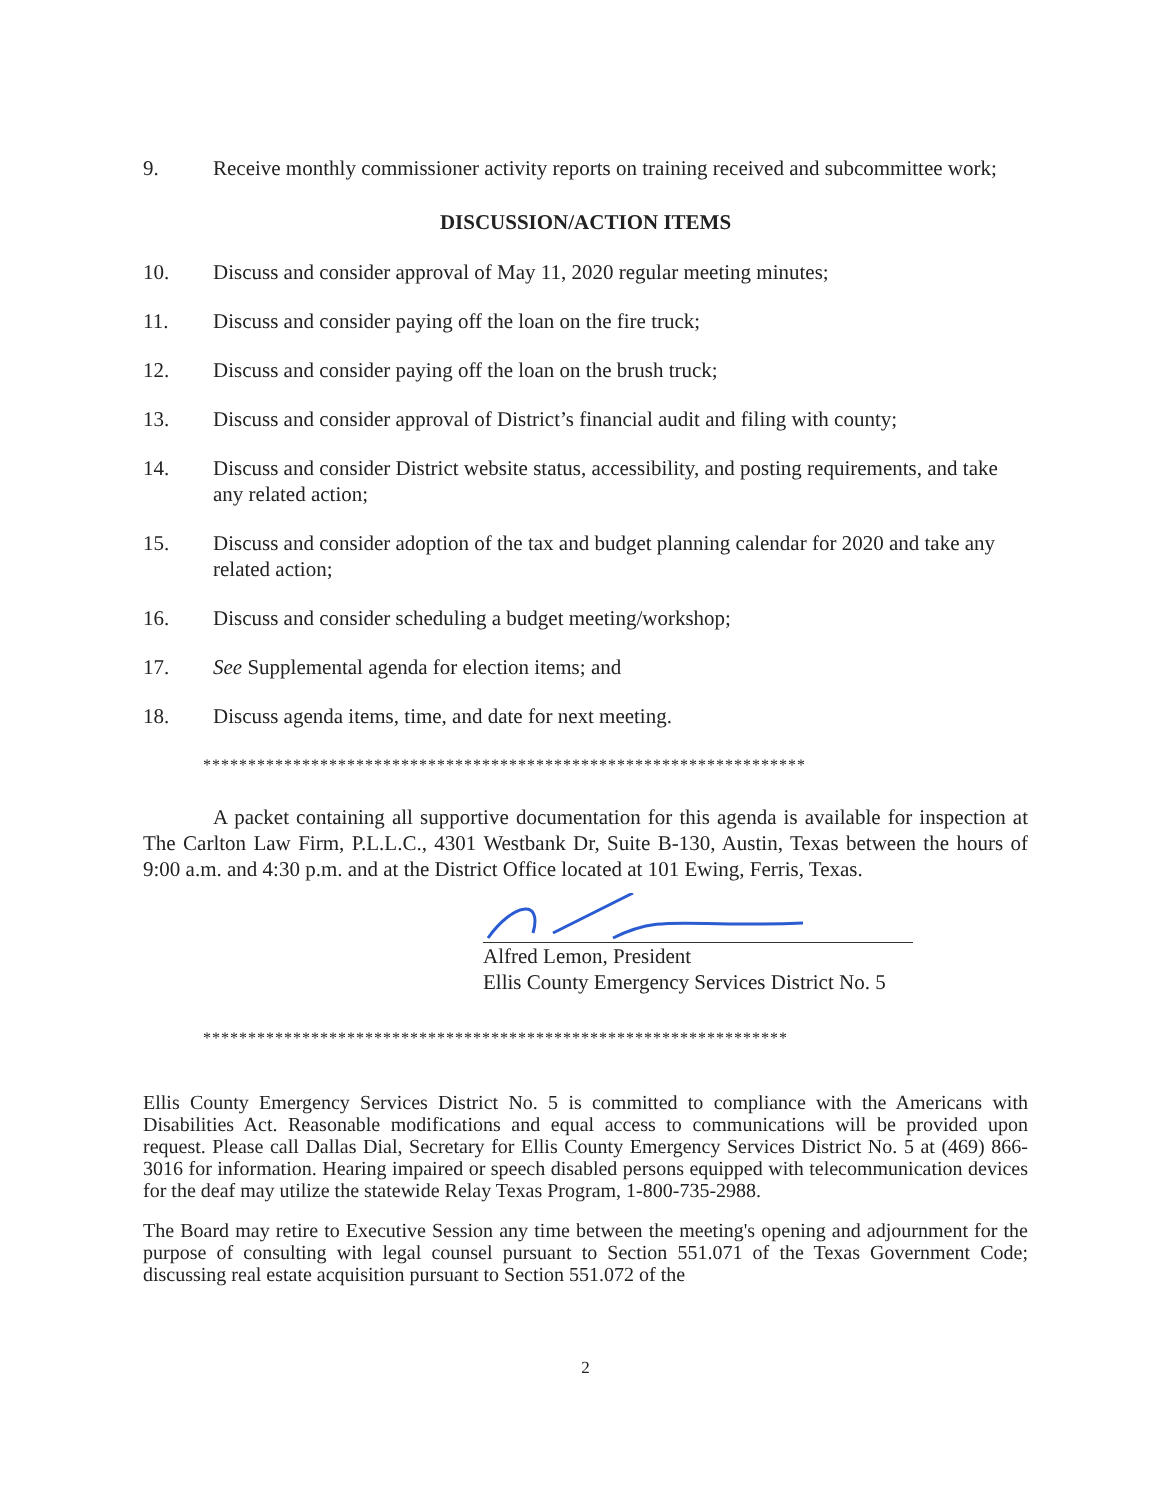9. Receive monthly commissioner activity reports on training received and subcommittee work;
DISCUSSION/ACTION ITEMS
10. Discuss and consider approval of May 11, 2020 regular meeting minutes;
11. Discuss and consider paying off the loan on the fire truck;
12. Discuss and consider paying off the loan on the brush truck;
13. Discuss and consider approval of District’s financial audit and filing with county;
14. Discuss and consider District website status, accessibility, and posting requirements, and take any related action;
15. Discuss and consider adoption of the tax and budget planning calendar for 2020 and take any related action;
16. Discuss and consider scheduling a budget meeting/workshop;
17. See Supplemental agenda for election items; and
18. Discuss agenda items, time, and date for next meeting.
*******************************************************************
A packet containing all supportive documentation for this agenda is available for inspection at The Carlton Law Firm, P.L.L.C., 4301 Westbank Dr, Suite B-130, Austin, Texas between the hours of 9:00 a.m. and 4:30 p.m. and at the District Office located at 101 Ewing, Ferris, Texas.
Alfred Lemon, President
Ellis County Emergency Services District No. 5
*****************************************************************
Ellis County Emergency Services District No. 5 is committed to compliance with the Americans with Disabilities Act. Reasonable modifications and equal access to communications will be provided upon request. Please call Dallas Dial, Secretary for Ellis County Emergency Services District No. 5 at (469) 866-3016 for information. Hearing impaired or speech disabled persons equipped with telecommunication devices for the deaf may utilize the statewide Relay Texas Program, 1-800-735-2988.
The Board may retire to Executive Session any time between the meeting's opening and adjournment for the purpose of consulting with legal counsel pursuant to Section 551.071 of the Texas Government Code; discussing real estate acquisition pursuant to Section 551.072 of the
2